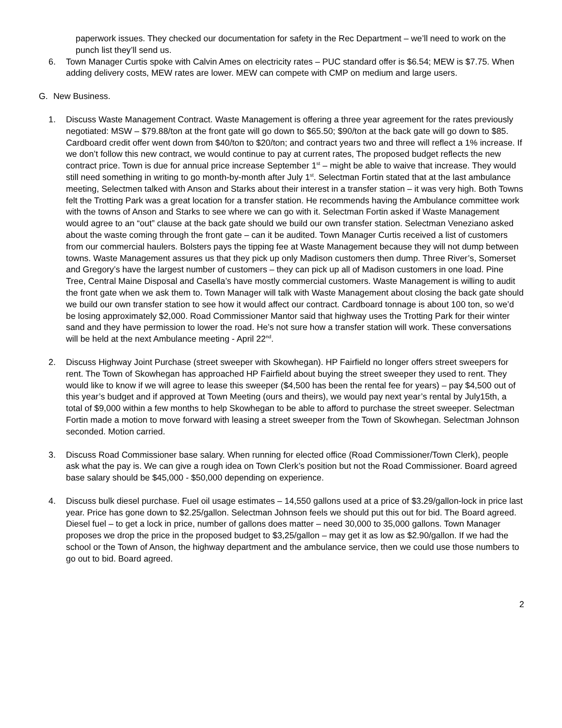paperwork issues. They checked our documentation for safety in the Rec Department – we’ll need to work on the punch list they’ll send us.
6. Town Manager Curtis spoke with Calvin Ames on electricity rates – PUC standard offer is $6.54; MEW is $7.75. When adding delivery costs, MEW rates are lower. MEW can compete with CMP on medium and large users.
G. New Business.
1. Discuss Waste Management Contract. Waste Management is offering a three year agreement for the rates previously negotiated: MSW – $79.88/ton at the front gate will go down to $65.50; $90/ton at the back gate will go down to $85. Cardboard credit offer went down from $40/ton to $20/ton; and contract years two and three will reflect a 1% increase. If we don’t follow this new contract, we would continue to pay at current rates, The proposed budget reflects the new contract price. Town is due for annual price increase September 1<sup>st</sup> – might be able to waive that increase. They would still need something in writing to go month-by-month after July 1<sup>st</sup>. Selectman Fortin stated that at the last ambulance meeting, Selectmen talked with Anson and Starks about their interest in a transfer station – it was very high. Both Towns felt the Trotting Park was a great location for a transfer station. He recommends having the Ambulance committee work with the towns of Anson and Starks to see where we can go with it. Selectman Fortin asked if Waste Management would agree to an “out” clause at the back gate should we build our own transfer station. Selectman Veneziano asked about the waste coming through the front gate – can it be audited. Town Manager Curtis received a list of customers from our commercial haulers. Bolsters pays the tipping fee at Waste Management because they will not dump between towns. Waste Management assures us that they pick up only Madison customers then dump. Three River’s, Somerset and Gregory’s have the largest number of customers – they can pick up all of Madison customers in one load. Pine Tree, Central Maine Disposal and Casella’s have mostly commercial customers. Waste Management is willing to audit the front gate when we ask them to. Town Manager will talk with Waste Management about closing the back gate should we build our own transfer station to see how it would affect our contract. Cardboard tonnage is about 100 ton, so we’d be losing approximately $2,000. Road Commissioner Mantor said that highway uses the Trotting Park for their winter sand and they have permission to lower the road. He’s not sure how a transfer station will work. These conversations will be held at the next Ambulance meeting - April 22<sup>nd</sup>.
2. Discuss Highway Joint Purchase (street sweeper with Skowhegan). HP Fairfield no longer offers street sweepers for rent. The Town of Skowhegan has approached HP Fairfield about buying the street sweeper they used to rent. They would like to know if we will agree to lease this sweeper ($4,500 has been the rental fee for years) – pay $4,500 out of this year’s budget and if approved at Town Meeting (ours and theirs), we would pay next year’s rental by July15th, a total of $9,000 within a few months to help Skowhegan to be able to afford to purchase the street sweeper. Selectman Fortin made a motion to move forward with leasing a street sweeper from the Town of Skowhegan. Selectman Johnson seconded. Motion carried.
3. Discuss Road Commissioner base salary. When running for elected office (Road Commissioner/Town Clerk), people ask what the pay is. We can give a rough idea on Town Clerk’s position but not the Road Commissioner. Board agreed base salary should be $45,000 - $50,000 depending on experience.
4. Discuss bulk diesel purchase. Fuel oil usage estimates – 14,550 gallons used at a price of $3.29/gallon-lock in price last year. Price has gone down to $2.25/gallon. Selectman Johnson feels we should put this out for bid. The Board agreed. Diesel fuel – to get a lock in price, number of gallons does matter – need 30,000 to 35,000 gallons. Town Manager proposes we drop the price in the proposed budget to $3,25/gallon – may get it as low as $2.90/gallon. If we had the school or the Town of Anson, the highway department and the ambulance service, then we could use those numbers to go out to bid. Board agreed.
2